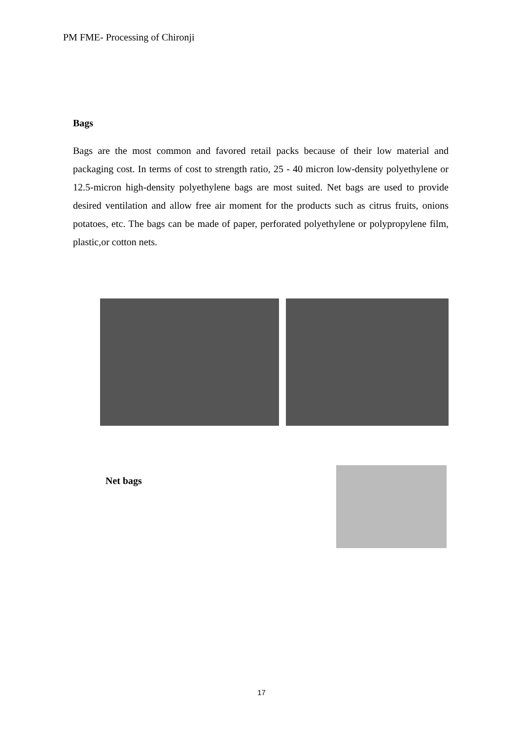PM FME- Processing of Chironji
Bags
Bags are the most common and favored retail packs because of their low material and packaging cost. In terms of cost to strength ratio, 25 - 40 micron low-density polyethylene or 12.5-micron high-density polyethylene bags are most suited. Net bags are used to provide desired ventilation and allow free air moment for the products such as citrus fruits, onions potatoes, etc. The bags can be made of paper, perforated polyethylene or polypropylene film, plastic,or cotton nets.
Net bags
17